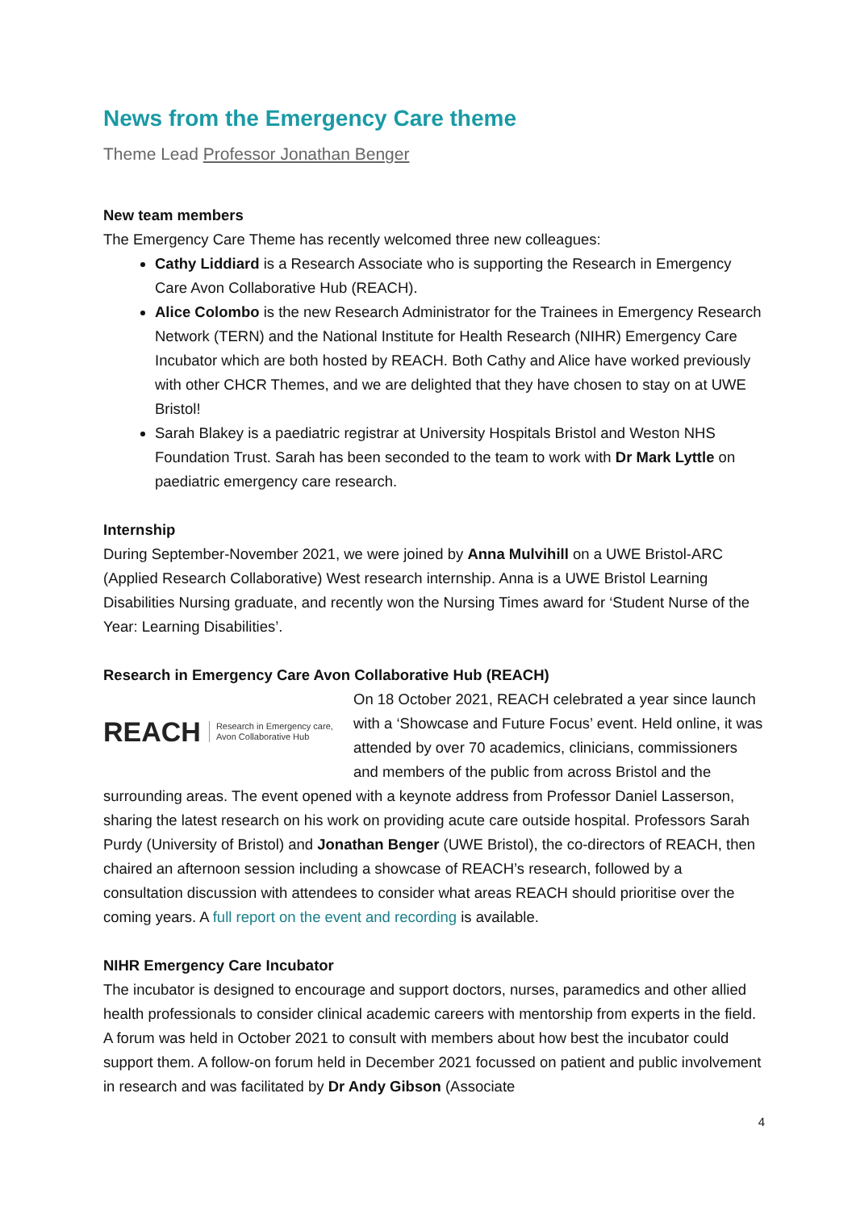News from the Emergency Care theme
Theme Lead Professor Jonathan Benger
New team members
The Emergency Care Theme has recently welcomed three new colleagues:
Cathy Liddiard is a Research Associate who is supporting the Research in Emergency Care Avon Collaborative Hub (REACH).
Alice Colombo is the new Research Administrator for the Trainees in Emergency Research Network (TERN) and the National Institute for Health Research (NIHR) Emergency Care Incubator which are both hosted by REACH. Both Cathy and Alice have worked previously with other CHCR Themes, and we are delighted that they have chosen to stay on at UWE Bristol!
Sarah Blakey is a paediatric registrar at University Hospitals Bristol and Weston NHS Foundation Trust. Sarah has been seconded to the team to work with Dr Mark Lyttle on paediatric emergency care research.
Internship
During September-November 2021, we were joined by Anna Mulvihill on a UWE Bristol-ARC (Applied Research Collaborative) West research internship. Anna is a UWE Bristol Learning Disabilities Nursing graduate, and recently won the Nursing Times award for ‘Student Nurse of the Year: Learning Disabilities’.
Research in Emergency Care Avon Collaborative Hub (REACH)
REACH Research in Emergency care,
Avon Collaborative Hub
On 18 October 2021, REACH celebrated a year since launch with a ‘Showcase and Future Focus’ event. Held online, it was attended by over 70 academics, clinicians, commissioners and members of the public from across Bristol and the surrounding areas. The event opened with a keynote address from Professor Daniel Lasserson, sharing the latest research on his work on providing acute care outside hospital. Professors Sarah Purdy (University of Bristol) and Jonathan Benger (UWE Bristol), the co-directors of REACH, then chaired an afternoon session including a showcase of REACH’s research, followed by a consultation discussion with attendees to consider what areas REACH should prioritise over the coming years. A full report on the event and recording is available.
NIHR Emergency Care Incubator
The incubator is designed to encourage and support doctors, nurses, paramedics and other allied health professionals to consider clinical academic careers with mentorship from experts in the field. A forum was held in October 2021 to consult with members about how best the incubator could support them. A follow-on forum held in December 2021 focussed on patient and public involvement in research and was facilitated by Dr Andy Gibson (Associate
4